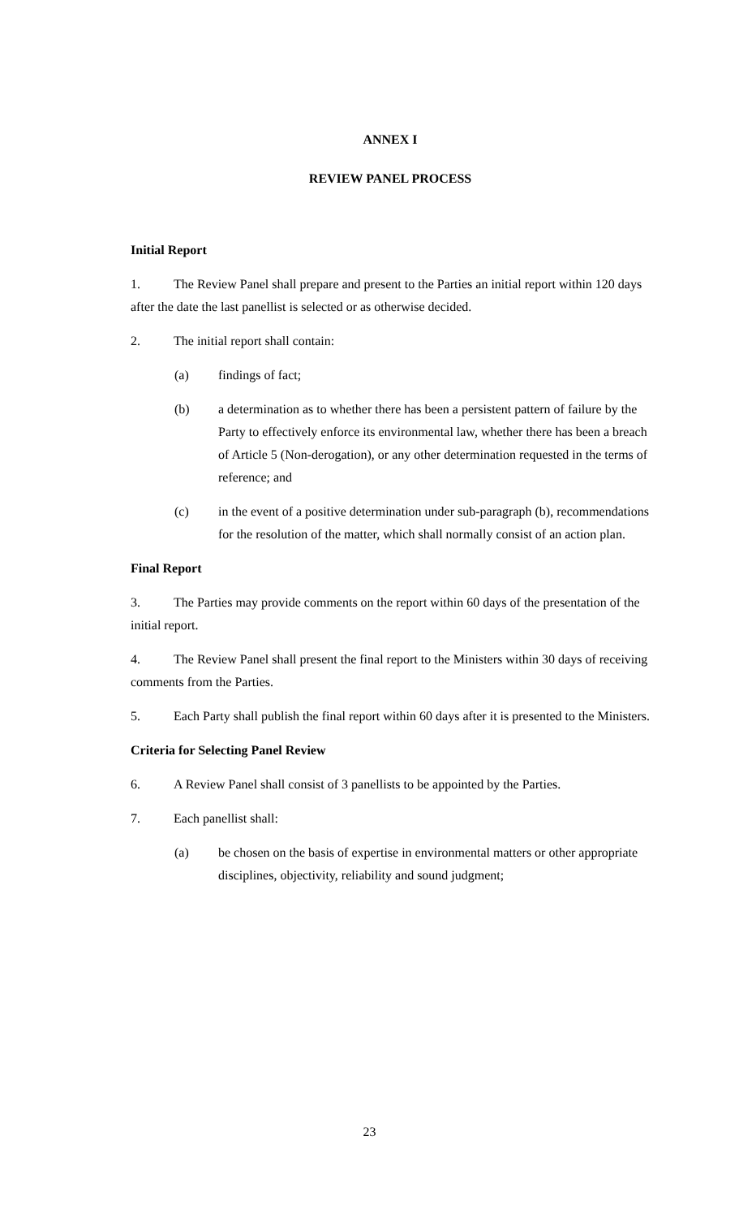ANNEX I
REVIEW PANEL PROCESS
Initial Report
1. The Review Panel shall prepare and present to the Parties an initial report within 120 days after the date the last panellist is selected or as otherwise decided.
2. The initial report shall contain:
(a) findings of fact;
(b) a determination as to whether there has been a persistent pattern of failure by the Party to effectively enforce its environmental law, whether there has been a breach of Article 5 (Non-derogation), or any other determination requested in the terms of reference; and
(c) in the event of a positive determination under sub-paragraph (b), recommendations for the resolution of the matter, which shall normally consist of an action plan.
Final Report
3. The Parties may provide comments on the report within 60 days of the presentation of the initial report.
4. The Review Panel shall present the final report to the Ministers within 30 days of receiving comments from the Parties.
5. Each Party shall publish the final report within 60 days after it is presented to the Ministers.
Criteria for Selecting Panel Review
6. A Review Panel shall consist of 3 panellists to be appointed by the Parties.
7. Each panellist shall:
(a) be chosen on the basis of expertise in environmental matters or other appropriate disciplines, objectivity, reliability and sound judgment;
23